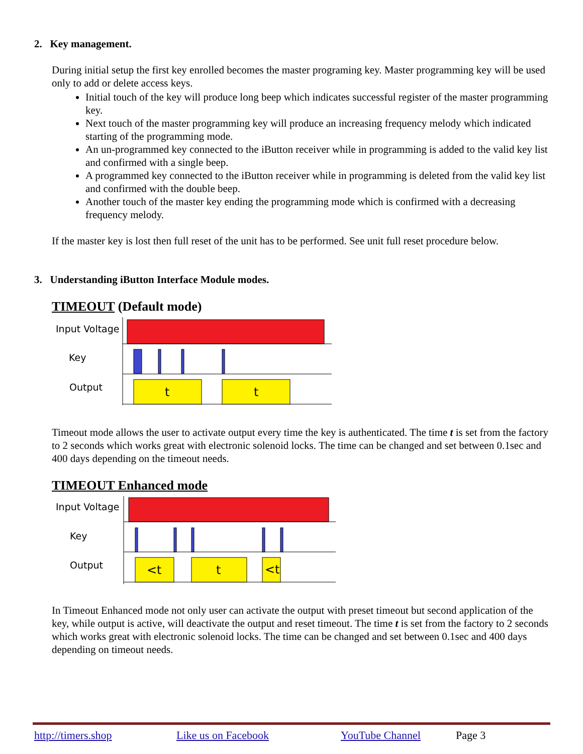2. Key management.
During initial setup the first key enrolled becomes the master programing key. Master programming key will be used only to add or delete access keys.
Initial touch of the key will produce long beep which indicates successful register of the master programming key.
Next touch of the master programming key will produce an increasing frequency melody which indicated starting of the programming mode.
An un-programmed key connected to the iButton receiver while in programming is added to the valid key list and confirmed with a single beep.
A programmed key connected to the iButton receiver while in programming is deleted from the valid key list and confirmed with the double beep.
Another touch of the master key ending the programming mode which is confirmed with a decreasing frequency melody.
If the master key is lost then full reset of the unit has to be performed. See unit full reset procedure below.
3. Understanding iButton Interface Module modes.
TIMEOUT (Default mode)
Input Voltage
Key
Output
t
t
Timeout mode allows the user to activate output every time the key is authenticated. The time t is set from the factory to 2 seconds which works great with electronic solenoid locks. The time can be changed and set between 0.1sec and 400 days depending on the timeout needs.
TIMEOUT Enhanced mode
Input Voltage
Key
Output
<t
t
<t
In Timeout Enhanced mode not only user can activate the output with preset timeout but second application of the key, while output is active, will deactivate the output and reset timeout. The time t is set from the factory to 2 seconds which works great with electronic solenoid locks. The time can be changed and set between 0.1sec and 400 days depending on timeout needs.
http://timers.shop Like us on Facebook YouTube Channel Page 3